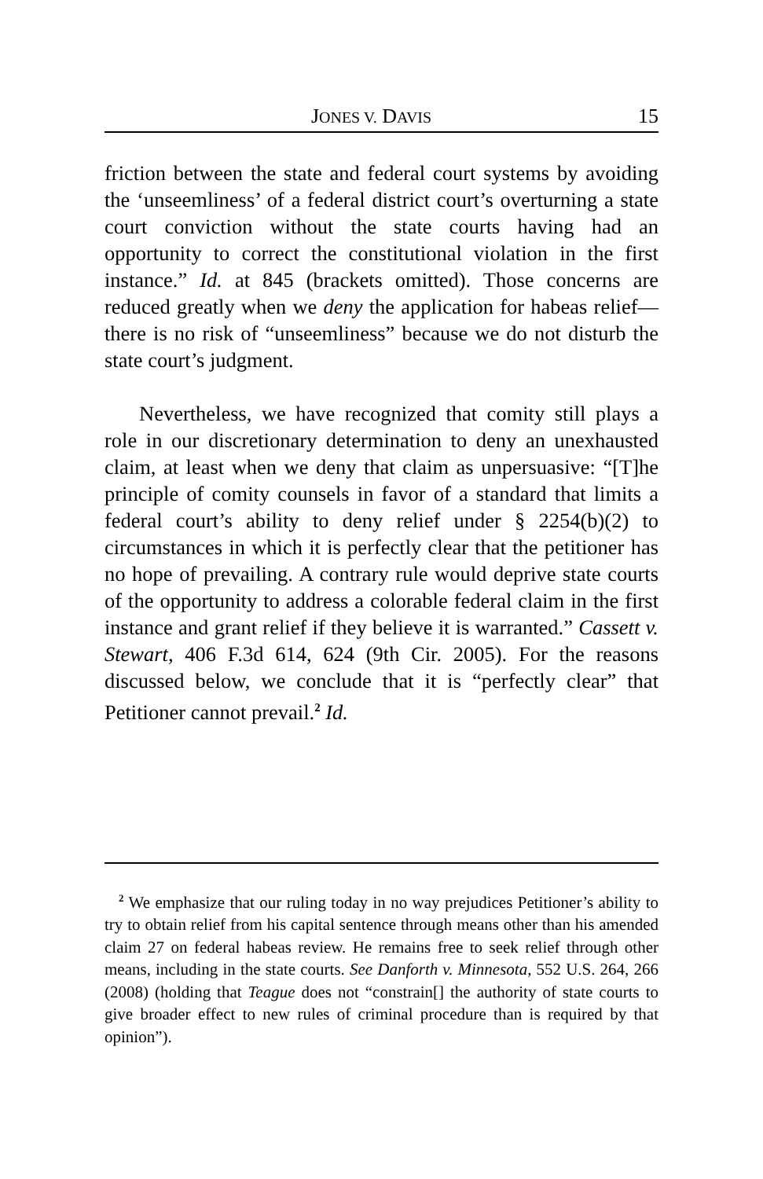JONES V. DAVIS 15
friction between the state and federal court systems by avoiding the ‘unseemliness’ of a federal district court’s overturning a state court conviction without the state courts having had an opportunity to correct the constitutional violation in the first instance.” Id. at 845 (brackets omitted). Those concerns are reduced greatly when we deny the application for habeas relief—there is no risk of “unseemliness” because we do not disturb the state court’s judgment.
Nevertheless, we have recognized that comity still plays a role in our discretionary determination to deny an unexhausted claim, at least when we deny that claim as unpersuasive: “[T]he principle of comity counsels in favor of a standard that limits a federal court’s ability to deny relief under § 2254(b)(2) to circumstances in which it is perfectly clear that the petitioner has no hope of prevailing. A contrary rule would deprive state courts of the opportunity to address a colorable federal claim in the first instance and grant relief if they believe it is warranted.” Cassett v. Stewart, 406 F.3d 614, 624 (9th Cir. 2005). For the reasons discussed below, we conclude that it is “perfectly clear” that Petitioner cannot prevail.<sup>2</sup> Id.
<sup>2</sup> We emphasize that our ruling today in no way prejudices Petitioner’s ability to try to obtain relief from his capital sentence through means other than his amended claim 27 on federal habeas review. He remains free to seek relief through other means, including in the state courts. See Danforth v. Minnesota, 552 U.S. 264, 266 (2008) (holding that Teague does not “constrain[] the authority of state courts to give broader effect to new rules of criminal procedure than is required by that opinion”).